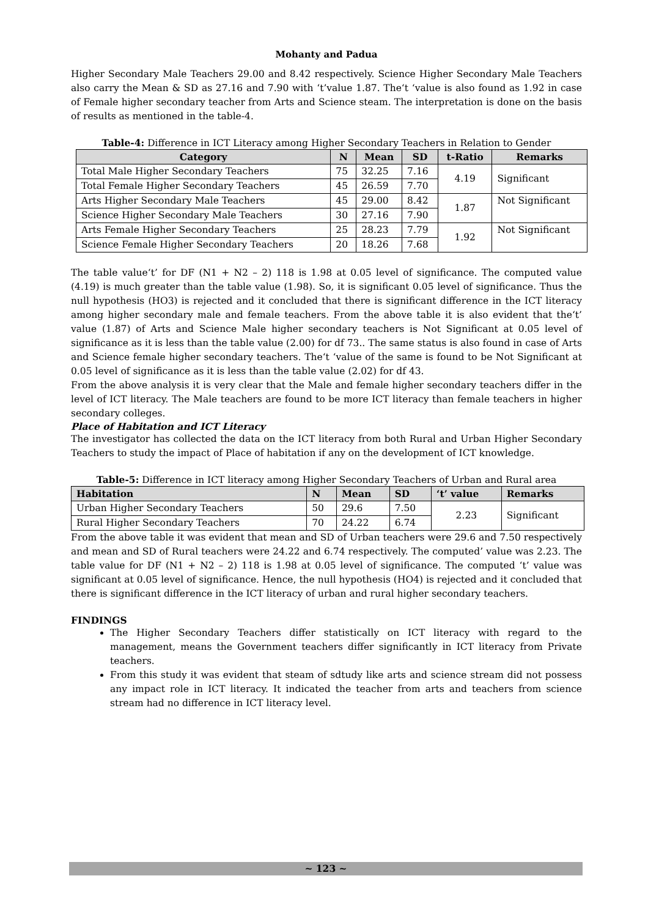Mohanty and Padua
Higher Secondary Male Teachers 29.00 and 8.42 respectively. Science Higher Secondary Male Teachers also carry the Mean & SD as 27.16 and 7.90 with ‘t’value 1.87. The‘t ‘value is also found as 1.92 in case of Female higher secondary teacher from Arts and Science steam. The interpretation is done on the basis of results as mentioned in the table-4.
Table-4: Difference in ICT Literacy among Higher Secondary Teachers in Relation to Gender
| Category | N | Mean | SD | t-Ratio | Remarks |
| --- | --- | --- | --- | --- | --- |
| Total Male Higher Secondary Teachers | 75 | 32.25 | 7.16 | 4.19 | Significant |
| Total Female Higher Secondary Teachers | 45 | 26.59 | 7.70 | | |
| Arts Higher Secondary Male Teachers | 45 | 29.00 | 8.42 | 1.87 | Not Significant |
| Science Higher Secondary Male Teachers | 30 | 27.16 | 7.90 | | |
| Arts Female Higher Secondary Teachers | 25 | 28.23 | 7.79 | 1.92 | Not Significant |
| Science Female Higher Secondary Teachers | 20 | 18.26 | 7.68 | | |
The table value‘t’ for DF (N1 + N2 – 2) 118 is 1.98 at 0.05 level of significance. The computed value (4.19) is much greater than the table value (1.98). So, it is significant 0.05 level of significance. Thus the null hypothesis (HO3) is rejected and it concluded that there is significant difference in the ICT literacy among higher secondary male and female teachers. From the above table it is also evident that the‘t’ value (1.87) of Arts and Science Male higher secondary teachers is Not Significant at 0.05 level of significance as it is less than the table value (2.00) for df 73.. The same status is also found in case of Arts and Science female higher secondary teachers. The‘t ‘value of the same is found to be Not Significant at 0.05 level of significance as it is less than the table value (2.02) for df 43.
From the above analysis it is very clear that the Male and female higher secondary teachers differ in the level of ICT literacy. The Male teachers are found to be more ICT literacy than female teachers in higher secondary colleges.
Place of Habitation and ICT Literacy
The investigator has collected the data on the ICT literacy from both Rural and Urban Higher Secondary Teachers to study the impact of Place of habitation if any on the development of ICT knowledge.
Table-5: Difference in ICT literacy among Higher Secondary Teachers of Urban and Rural area
| Habitation | N | Mean | SD | ‘t’ value | Remarks |
| --- | --- | --- | --- | --- | --- |
| Urban Higher Secondary Teachers | 50 | 29.6 | 7.50 | 2.23 | Significant |
| Rural Higher Secondary Teachers | 70 | 24.22 | 6.74 | | |
From the above table it was evident that mean and SD of Urban teachers were 29.6 and 7.50 respectively and mean and SD of Rural teachers were 24.22 and 6.74 respectively. The computed’ value was 2.23. The table value for DF (N1 + N2 – 2) 118 is 1.98 at 0.05 level of significance. The computed ‘t’ value was significant at 0.05 level of significance. Hence, the null hypothesis (HO4) is rejected and it concluded that there is significant difference in the ICT literacy of urban and rural higher secondary teachers.
FINDINGS
The Higher Secondary Teachers differ statistically on ICT literacy with regard to the management, means the Government teachers differ significantly in ICT literacy from Private teachers.
From this study it was evident that steam of sdtudy like arts and science stream did not possess any impact role in ICT literacy. It indicated the teacher from arts and teachers from science stream had no difference in ICT literacy level.
~ 123 ~